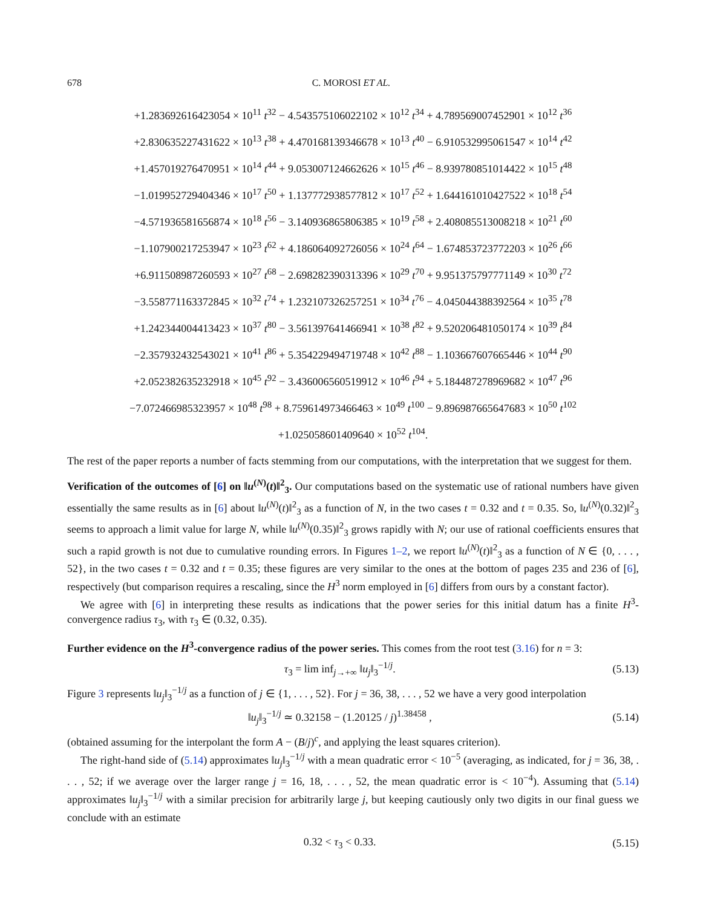678 C. MOROSI ET AL.
+1.283692616423054 × 10<sup>11</sup> t<sup>32</sup> − 4.543575106022102 × 10<sup>12</sup> t<sup>34</sup> + 4.789569007452901 × 10<sup>12</sup> t<sup>36</sup>
+2.830635227431622 × 10<sup>13</sup> t<sup>38</sup> + 4.470168139346678 × 10<sup>13</sup> t<sup>40</sup> − 6.910532995061547 × 10<sup>14</sup> t<sup>42</sup>
+1.457019276470951 × 10<sup>14</sup> t<sup>44</sup> + 9.053007124662626 × 10<sup>15</sup> t<sup>46</sup> − 8.939780851014422 × 10<sup>15</sup> t<sup>48</sup>
−1.019952729404346 × 10<sup>17</sup> t<sup>50</sup> + 1.137772938577812 × 10<sup>17</sup> t<sup>52</sup> + 1.644161010427522 × 10<sup>18</sup> t<sup>54</sup>
−4.571936581656874 × 10<sup>18</sup> t<sup>56</sup> − 3.140936865806385 × 10<sup>19</sup> t<sup>58</sup> + 2.408085513008218 × 10<sup>21</sup> t<sup>60</sup>
−1.107900217253947 × 10<sup>23</sup> t<sup>62</sup> + 4.186064092726056 × 10<sup>24</sup> t<sup>64</sup> − 1.674853723772203 × 10<sup>26</sup> t<sup>66</sup>
+6.911508987260593 × 10<sup>27</sup> t<sup>68</sup> − 2.698282390313396 × 10<sup>29</sup> t<sup>70</sup> + 9.951375797771149 × 10<sup>30</sup> t<sup>72</sup>
−3.558771163372845 × 10<sup>32</sup> t<sup>74</sup> + 1.232107326257251 × 10<sup>34</sup> t<sup>76</sup> − 4.045044388392564 × 10<sup>35</sup> t<sup>78</sup>
+1.242344004413423 × 10<sup>37</sup> t<sup>80</sup> − 3.561397641466941 × 10<sup>38</sup> t<sup>82</sup> + 9.520206481050174 × 10<sup>39</sup> t<sup>84</sup>
−2.357932432543021 × 10<sup>41</sup> t<sup>86</sup> + 5.354229494719748 × 10<sup>42</sup> t<sup>88</sup> − 1.103667607665446 × 10<sup>44</sup> t<sup>90</sup>
+2.052382635232918 × 10<sup>45</sup> t<sup>92</sup> − 3.436006560519912 × 10<sup>46</sup> t<sup>94</sup> + 5.184487278969682 × 10<sup>47</sup> t<sup>96</sup>
−7.072466985323957 × 10<sup>48</sup> t<sup>98</sup> + 8.759614973466463 × 10<sup>49</sup> t<sup>100</sup> − 9.896987665647683 × 10<sup>50</sup> t<sup>102</sup>
+1.025058601409640 × 10<sup>52</sup> t<sup>104</sup>.
The rest of the paper reports a number of facts stemming from our computations, with the interpretation that we suggest for them.
Verification of the outcomes of [6] on ‖u<sup>(N)</sup>(t)‖<sup>2</sup><sub>3</sub>. Our computations based on the systematic use of rational numbers have given essentially the same results as in [6] about ‖u<sup>(N)</sup>(t)‖<sup>2</sup><sub>3</sub> as a function of N, in the two cases t = 0.32 and t = 0.35. So, ‖u<sup>(N)</sup>(0.32)‖<sup>2</sup><sub>3</sub> seems to approach a limit value for large N, while ‖u<sup>(N)</sup>(0.35)‖<sup>2</sup><sub>3</sub> grows rapidly with N; our use of rational coefficients ensures that such a rapid growth is not due to cumulative rounding errors. In Figures 1–2, we report ‖u<sup>(N)</sup>(t)‖<sup>2</sup><sub>3</sub> as a function of N ∈ {0, . . . , 52}, in the two cases t = 0.32 and t = 0.35; these figures are very similar to the ones at the bottom of pages 235 and 236 of [6], respectively (but comparison requires a rescaling, since the H<sup>3</sup> norm employed in [6] differs from ours by a constant factor).
We agree with [6] in interpreting these results as indications that the power series for this initial datum has a finite H<sup>3</sup>-convergence radius τ<sub>3</sub>, with τ<sub>3</sub> ∈ (0.32, 0.35).
Further evidence on the H<sup>3</sup>-convergence radius of the power series. This comes from the root test (3.16) for n = 3:
τ<sub>3</sub> = lim inf<sub>j→+∞</sub> ‖u<sub>j</sub>‖<sub>3</sub><sup>−1/j</sup>. (5.13)
Figure 3 represents ‖u<sub>j</sub>‖<sub>3</sub><sup>−1/j</sup> as a function of j ∈ {1, . . . , 52}. For j = 36, 38, . . . , 52 we have a very good interpolation
‖u<sub>j</sub>‖<sub>3</sub><sup>−1/j</sup> ≃ 0.32158 − (1.20125 / j)<sup>1.38458</sup> , (5.14)
(obtained assuming for the interpolant the form A − (B/j)<sup>c</sup>, and applying the least squares criterion).
The right-hand side of (5.14) approximates ‖u<sub>j</sub>‖<sub>3</sub><sup>−1/j</sup> with a mean quadratic error < 10<sup>−5</sup> (averaging, as indicated, for j = 36, 38, . . . , 52; if we average over the larger range j = 16, 18, . . . , 52, the mean quadratic error is < 10<sup>−4</sup>). Assuming that (5.14) approximates ‖u<sub>j</sub>‖<sub>3</sub><sup>−1/j</sup> with a similar precision for arbitrarily large j, but keeping cautiously only two digits in our final guess we conclude with an estimate
0.32 < τ<sub>3</sub> < 0.33. (5.15)